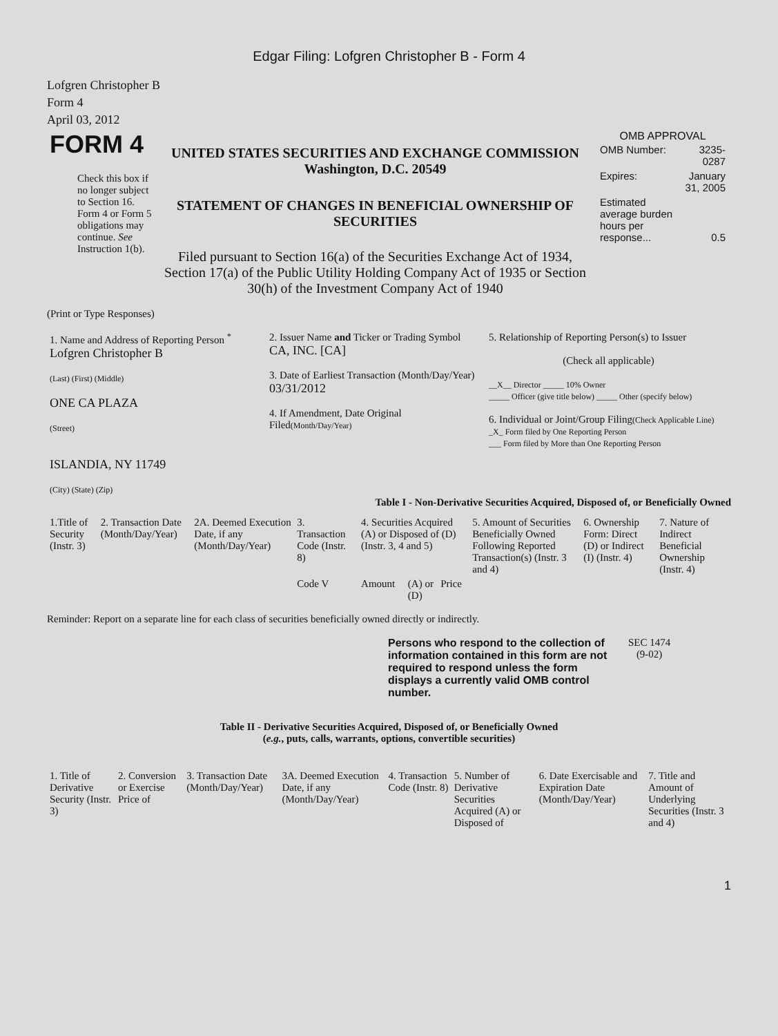Edgar Filing: Lofgren Christopher B - Form 4
Lofgren Christopher B
Form 4
April 03, 2012
| FORM 4 Check this box if no longer subject to Section 16. Form 4 or Form 5 obligations may continue. See Instruction 1(b). | UNITED STATES SECURITIES AND EXCHANGE COMMISSION Washington, D.C. 20549 STATEMENT OF CHANGES IN BENEFICIAL OWNERSHIP OF SECURITIES Filed pursuant to Section 16(a) of the Securities Exchange Act of 1934, Section 17(a) of the Public Utility Holding Company Act of 1935 or Section 30(h) of the Investment Company Act of 1940 | OMB APPROVAL / OMB Number: / 3235-0287 / / Expires: / January 31, 2005 / / Estimated average burden hours per response... / 0.5 / |
(Print or Type Responses)
| 1. Name and Address of Reporting Person <sup>*</sup> Lofgren Christopher B (Last) (First) (Middle) ONE CA PLAZA (Street) ISLANDIA, NY 11749 (City) (State) (Zip) | 2. Issuer Name and Ticker or Trading Symbol CA, INC. [CA] 3. Date of Earliest Transaction (Month/Day/Year) 03/31/2012 4. If Amendment, Date Original Filed (Month/Day/Year) | 5. Relationship of Reporting Person(s) to Issuer (Check all applicable) __X__ Director _____ 10% Owner _____ Officer (give title below) _____ Other (specify below) 6. Individual or Joint/Group Filing (Check Applicable Line) _X_ Form filed by One Reporting Person ___ Form filed by More than One Reporting Person |
Table I - Non-Derivative Securities Acquired, Disposed of, or Beneficially Owned
| 1.Title of Security (Instr. 3) | 2. Transaction Date (Month/Day/Year) | 2A. Deemed Execution Date, if any (Month/Day/Year) | 3. Transaction Code (Instr. 8) | 4. Securities Acquired (A) or Disposed of (D) (Instr. 3, 4 and 5) | | | 5. Amount of Securities Beneficially Owned Following Reported Transaction(s) (Instr. 3 and 4) | 6. Ownership Form: Direct (D) or Indirect (I) (Instr. 4) | 7. Nature of Indirect Beneficial Ownership (Instr. 4) |
| --- | --- | --- | --- | --- | --- | --- | --- | --- | --- |
| | | | Code V | Amount | (A) or (D) | Price | | | |
Reminder: Report on a separate line for each class of securities beneficially owned directly or indirectly.
| Persons who respond to the collection of information contained in this form are not required to respond unless the form displays a currently valid OMB control number. | SEC 1474 (9-02) |
Table II - Derivative Securities Acquired, Disposed of, or Beneficially Owned
(e.g., puts, calls, warrants, options, convertible securities)
| 1. Title of Derivative Security (Instr. 3) | 2. Conversion or Exercise Price of | 3. Transaction Date (Month/Day/Year) | 3A. Deemed Execution Date, if any (Month/Day/Year) | 4. Transaction Code (Instr. 8) | 5. Number of Derivative Securities Acquired (A) or Disposed of | 6. Date Exercisable and Expiration Date (Month/Day/Year) | 7. Title and Amount of Underlying Securities (Instr. 3 and 4) |
| --- | --- | --- | --- | --- | --- | --- | --- |
1